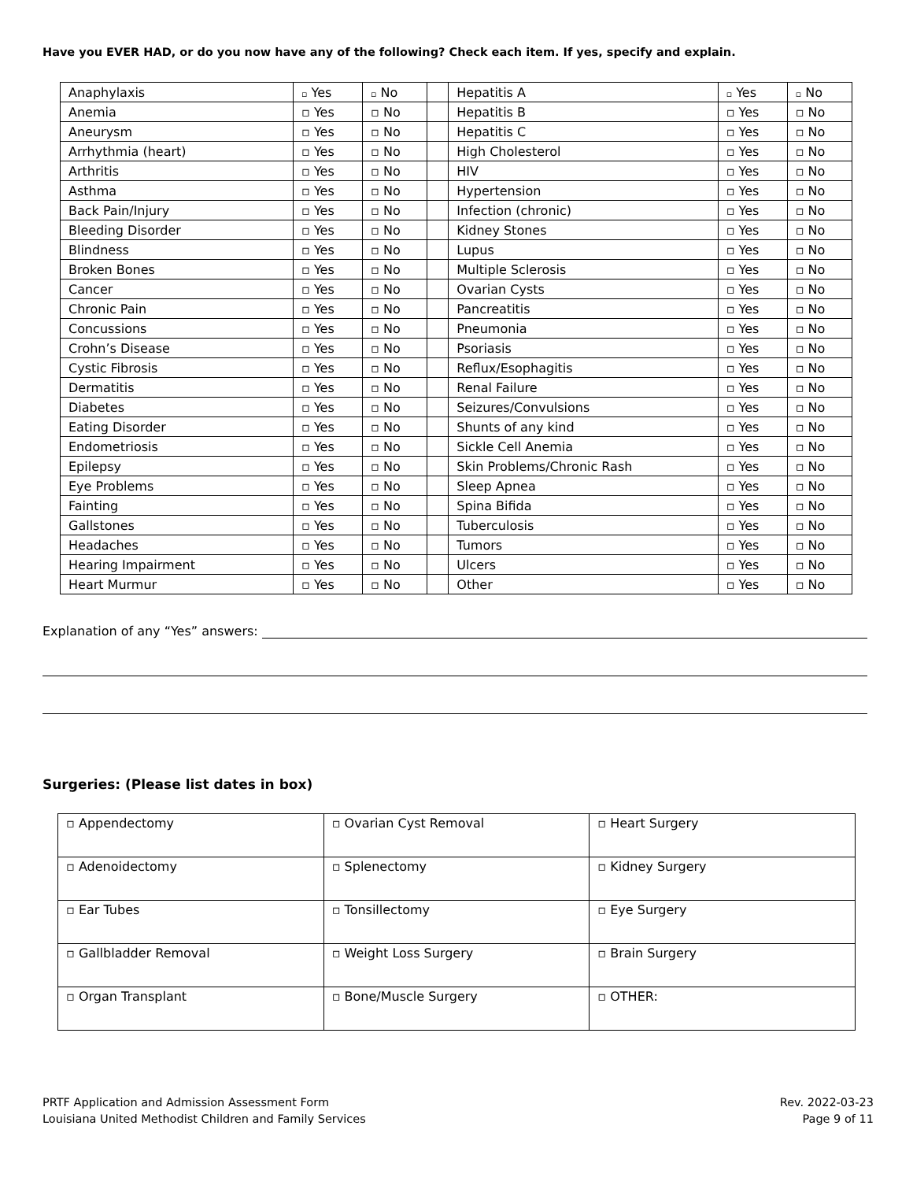Have you EVER HAD, or do you now have any of the following? Check each item. If yes, specify and explain.
| Anaphylaxis | ▫ Yes | ▫ No | | Hepatitis A | ▫ Yes | ▫ No |
| Anemia | ▫ Yes | ▫ No | | Hepatitis B | ▫ Yes | ▫ No |
| Aneurysm | ▫ Yes | ▫ No | | Hepatitis C | ▫ Yes | ▫ No |
| Arrhythmia (heart) | ▫ Yes | ▫ No | | High Cholesterol | ▫ Yes | ▫ No |
| Arthritis | ▫ Yes | ▫ No | | HIV | ▫ Yes | ▫ No |
| Asthma | ▫ Yes | ▫ No | | Hypertension | ▫ Yes | ▫ No |
| Back Pain/Injury | ▫ Yes | ▫ No | | Infection (chronic) | ▫ Yes | ▫ No |
| Bleeding Disorder | ▫ Yes | ▫ No | | Kidney Stones | ▫ Yes | ▫ No |
| Blindness | ▫ Yes | ▫ No | | Lupus | ▫ Yes | ▫ No |
| Broken Bones | ▫ Yes | ▫ No | | Multiple Sclerosis | ▫ Yes | ▫ No |
| Cancer | ▫ Yes | ▫ No | | Ovarian Cysts | ▫ Yes | ▫ No |
| Chronic Pain | ▫ Yes | ▫ No | | Pancreatitis | ▫ Yes | ▫ No |
| Concussions | ▫ Yes | ▫ No | | Pneumonia | ▫ Yes | ▫ No |
| Crohn’s Disease | ▫ Yes | ▫ No | | Psoriasis | ▫ Yes | ▫ No |
| Cystic Fibrosis | ▫ Yes | ▫ No | | Reflux/Esophagitis | ▫ Yes | ▫ No |
| Dermatitis | ▫ Yes | ▫ No | | Renal Failure | ▫ Yes | ▫ No |
| Diabetes | ▫ Yes | ▫ No | | Seizures/Convulsions | ▫ Yes | ▫ No |
| Eating Disorder | ▫ Yes | ▫ No | | Shunts of any kind | ▫ Yes | ▫ No |
| Endometriosis | ▫ Yes | ▫ No | | Sickle Cell Anemia | ▫ Yes | ▫ No |
| Epilepsy | ▫ Yes | ▫ No | | Skin Problems/Chronic Rash | ▫ Yes | ▫ No |
| Eye Problems | ▫ Yes | ▫ No | | Sleep Apnea | ▫ Yes | ▫ No |
| Fainting | ▫ Yes | ▫ No | | Spina Bifida | ▫ Yes | ▫ No |
| Gallstones | ▫ Yes | ▫ No | | Tuberculosis | ▫ Yes | ▫ No |
| Headaches | ▫ Yes | ▫ No | | Tumors | ▫ Yes | ▫ No |
| Hearing Impairment | ▫ Yes | ▫ No | | Ulcers | ▫ Yes | ▫ No |
| Heart Murmur | ▫ Yes | ▫ No | | Other | ▫ Yes | ▫ No |
Explanation of any “Yes” answers:
Surgeries: (Please list dates in box)
| ▫ Appendectomy | ▫ Ovarian Cyst Removal | ▫ Heart Surgery |
| ▫ Adenoidectomy | ▫ Splenectomy | ▫ Kidney Surgery |
| ▫ Ear Tubes | ▫ Tonsillectomy | ▫ Eye Surgery |
| ▫ Gallbladder Removal | ▫ Weight Loss Surgery | ▫ Brain Surgery |
| ▫ Organ Transplant | ▫ Bone/Muscle Surgery | ▫ OTHER: |
PRTF Application and Admission Assessment Form
Louisiana United Methodist Children and Family Services
Rev. 2022-03-23
Page 9 of 11